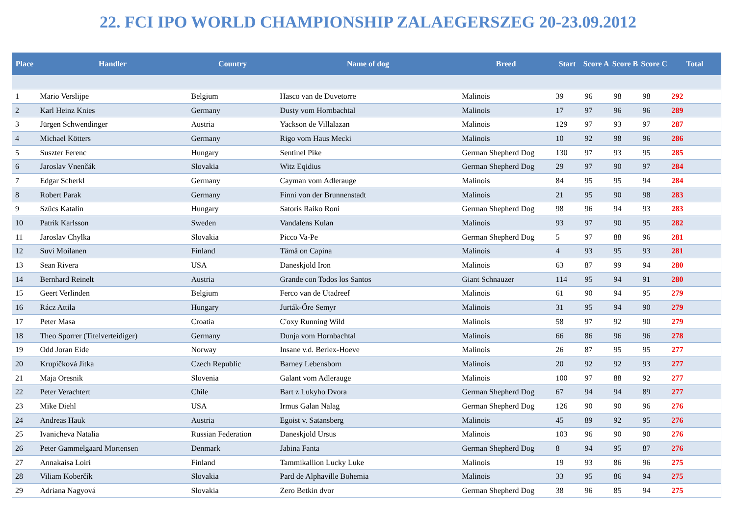22. FCI IPO WORLD CHAMPIONSHIP ZALAEGERSZEG 20-23.09.2012
| Place | Handler | Country | Name of dog | Breed | Start | Score A | Score B | Score C | Total |
| --- | --- | --- | --- | --- | --- | --- | --- | --- | --- |
| 1 | Mario Verslijpe | Belgium | Hasco van de Duvetorre | Malinois | 39 | 96 | 98 | 98 | 292 |
| 2 | Karl Heinz Knies | Germany | Dusty vom Hornbachtal | Malinois | 17 | 97 | 96 | 96 | 289 |
| 3 | Jürgen Schwendinger | Austria | Yackson de Villalazan | Malinois | 129 | 97 | 93 | 97 | 287 |
| 4 | Michael Kötters | Germany | Rigo vom Haus Mecki | Malinois | 10 | 92 | 98 | 96 | 286 |
| 5 | Suszter Ferenc | Hungary | Sentinel Pike | German Shepherd Dog | 130 | 97 | 93 | 95 | 285 |
| 6 | Jaroslav Vnenčák | Slovakia | Witz Eqidius | German Shepherd Dog | 29 | 97 | 90 | 97 | 284 |
| 7 | Edgar Scherkl | Germany | Cayman vom Adlerauge | Malinois | 84 | 95 | 95 | 94 | 284 |
| 8 | Robert Parak | Germany | Finni von der Brunnenstadt | Malinois | 21 | 95 | 90 | 98 | 283 |
| 9 | Szűcs Katalin | Hungary | Satoris Raiko Roni | German Shepherd Dog | 98 | 96 | 94 | 93 | 283 |
| 10 | Patrik Karlsson | Sweden | Vandalens Kulan | Malinois | 93 | 97 | 90 | 95 | 282 |
| 11 | Jaroslav Chylka | Slovakia | Picco Va-Pe | German Shepherd Dog | 5 | 97 | 88 | 96 | 281 |
| 12 | Suvi Moilanen | Finland | Tämä on Capina | Malinois | 4 | 93 | 95 | 93 | 281 |
| 13 | Sean Rivera | USA | Daneskjold Iron | Malinois | 63 | 87 | 99 | 94 | 280 |
| 14 | Bernhard Reinelt | Austria | Grande con Todos los Santos | Giant Schnauzer | 114 | 95 | 94 | 91 | 280 |
| 15 | Geert Verlinden | Belgium | Ferco van de Utadreef | Malinois | 61 | 90 | 94 | 95 | 279 |
| 16 | Rácz Attila | Hungary | Jurták-Őre Semyr | Malinois | 31 | 95 | 94 | 90 | 279 |
| 17 | Peter Masa | Croatia | C'oxy Running Wild | Malinois | 58 | 97 | 92 | 90 | 279 |
| 18 | Theo Sporrer (Titelverteidiger) | Germany | Dunja vom Hornbachtal | Malinois | 66 | 86 | 96 | 96 | 278 |
| 19 | Odd Joran Eide | Norway | Insane v.d. Berlex-Hoeve | Malinois | 26 | 87 | 95 | 95 | 277 |
| 20 | Krupičková Jitka | Czech Republic | Barney Lebensborn | Malinois | 20 | 92 | 92 | 93 | 277 |
| 21 | Maja Oresnik | Slovenia | Galant vom Adlerauge | Malinois | 100 | 97 | 88 | 92 | 277 |
| 22 | Peter Verachtert | Chile | Bart z Lukyho Dvora | German Shepherd Dog | 67 | 94 | 94 | 89 | 277 |
| 23 | Mike Diehl | USA | Irmus Galan Nalag | German Shepherd Dog | 126 | 90 | 90 | 96 | 276 |
| 24 | Andreas Hauk | Austria | Egoist v. Satansberg | Malinois | 45 | 89 | 92 | 95 | 276 |
| 25 | Ivanicheva Natalia | Russian Federation | Daneskjold Ursus | Malinois | 103 | 96 | 90 | 90 | 276 |
| 26 | Peter Gammelgaard Mortensen | Denmark | Jabina Fanta | German Shepherd Dog | 8 | 94 | 95 | 87 | 276 |
| 27 | Annakaisa Loiri | Finland | Tammikallion Lucky Luke | Malinois | 19 | 93 | 86 | 96 | 275 |
| 28 | Viliam Koberčík | Slovakia | Pard de Alphaville Bohemia | Malinois | 33 | 95 | 86 | 94 | 275 |
| 29 | Adriana Nagyová | Slovakia | Zero Betkin dvor | German Shepherd Dog | 38 | 96 | 85 | 94 | 275 |